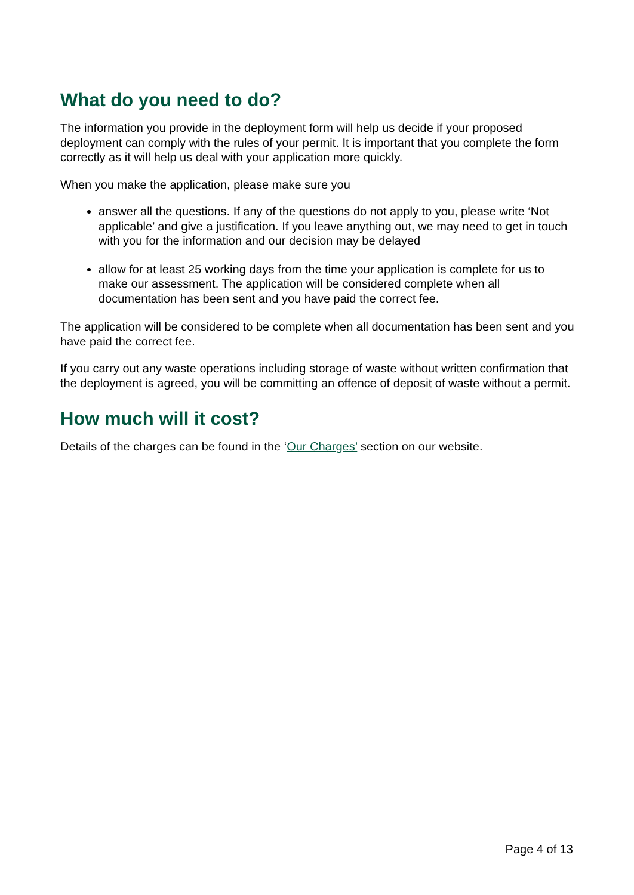What do you need to do?
The information you provide in the deployment form will help us decide if your proposed deployment can comply with the rules of your permit. It is important that you complete the form correctly as it will help us deal with your application more quickly.
When you make the application, please make sure you
answer all the questions. If any of the questions do not apply to you, please write ‘Not applicable’ and give a justification. If you leave anything out, we may need to get in touch with you for the information and our decision may be delayed
allow for at least 25 working days from the time your application is complete for us to make our assessment. The application will be considered complete when all documentation has been sent and you have paid the correct fee.
The application will be considered to be complete when all documentation has been sent and you have paid the correct fee.
If you carry out any waste operations including storage of waste without written confirmation that the deployment is agreed, you will be committing an offence of deposit of waste without a permit.
How much will it cost?
Details of the charges can be found in the ‘Our Charges’ section on our website.
Page 4 of 13